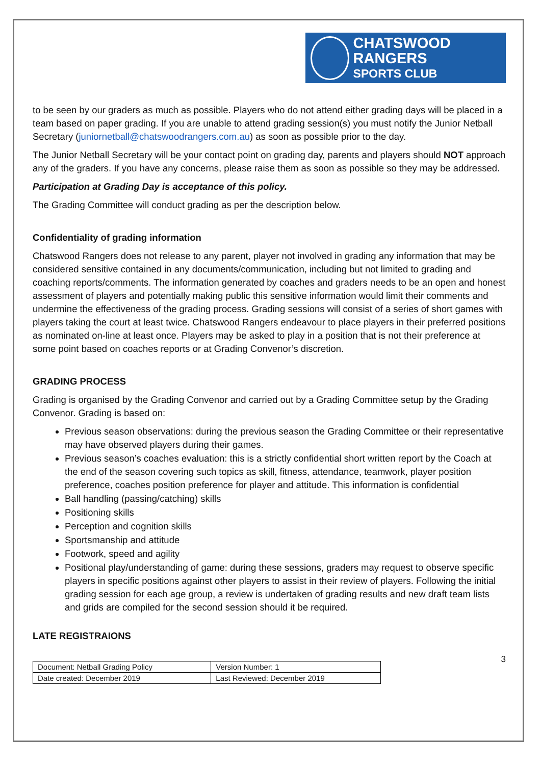CHATSWOOD RANGERS
SPORTS CLUB
to be seen by our graders as much as possible. Players who do not attend either grading days will be placed in a team based on paper grading. If you are unable to attend grading session(s) you must notify the Junior Netball Secretary (juniornetball@chatswoodrangers.com.au) as soon as possible prior to the day.
The Junior Netball Secretary will be your contact point on grading day, parents and players should NOT approach any of the graders. If you have any concerns, please raise them as soon as possible so they may be addressed.
Participation at Grading Day is acceptance of this policy.
The Grading Committee will conduct grading as per the description below.
Confidentiality of grading information
Chatswood Rangers does not release to any parent, player not involved in grading any information that may be considered sensitive contained in any documents/communication, including but not limited to grading and coaching reports/comments. The information generated by coaches and graders needs to be an open and honest assessment of players and potentially making public this sensitive information would limit their comments and undermine the effectiveness of the grading process. Grading sessions will consist of a series of short games with players taking the court at least twice. Chatswood Rangers endeavour to place players in their preferred positions as nominated on-line at least once. Players may be asked to play in a position that is not their preference at some point based on coaches reports or at Grading Convenor’s discretion.
GRADING PROCESS
Grading is organised by the Grading Convenor and carried out by a Grading Committee setup by the Grading Convenor. Grading is based on:
Previous season observations: during the previous season the Grading Committee or their representative may have observed players during their games.
Previous season’s coaches evaluation: this is a strictly confidential short written report by the Coach at the end of the season covering such topics as skill, fitness, attendance, teamwork, player position preference, coaches position preference for player and attitude. This information is confidential
Ball handling (passing/catching) skills
Positioning skills
Perception and cognition skills
Sportsmanship and attitude
Footwork, speed and agility
Positional play/understanding of game: during these sessions, graders may request to observe specific players in specific positions against other players to assist in their review of players. Following the initial grading session for each age group, a review is undertaken of grading results and new draft team lists and grids are compiled for the second session should it be required.
LATE REGISTRAIONS
3
| Document: Netball Grading Policy | Version Number: 1 |
| Date created: December 2019 | Last Reviewed: December 2019 |